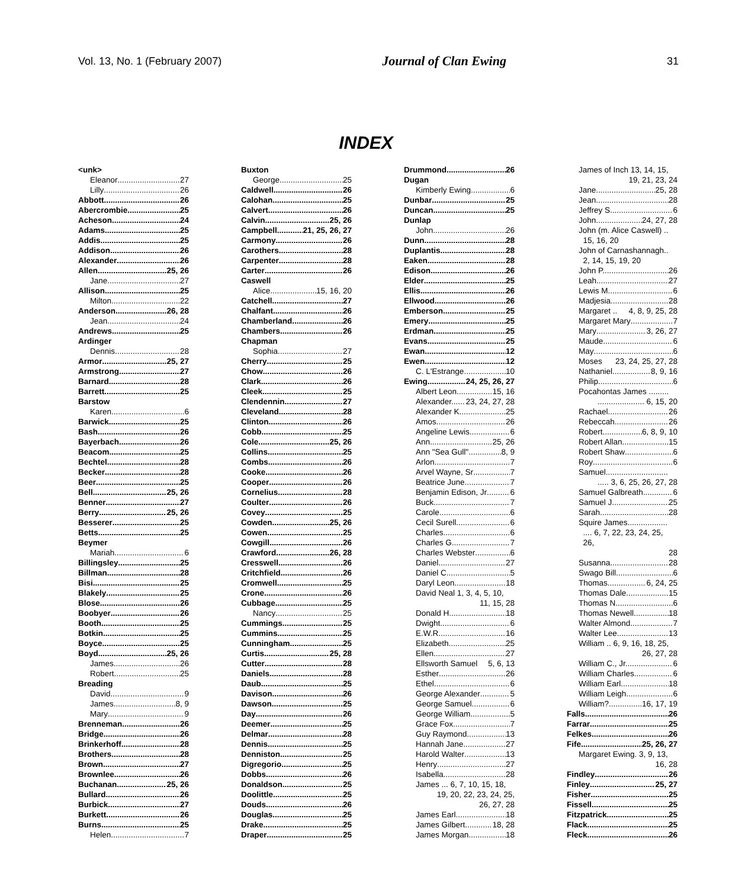Vol. 13, No. 1 (February 2007) Journal of Clan Ewing 31
INDEX
<unk>
Eleanor 27
Lilly 26
Abbott 26
Abercrombie 25
Acheson 24
Adams 25
Addis 25
Addison 26
Alexander 26
Allen 25, 26
Jane 27
Allison 25
Milton 22
Anderson 26, 28
Jean 24
Andrews 25
Ardinger
Dennis 28
Armor 25, 27
Armstrong 27
Barnard 28
Barrett 25
Barstow
Karen 6
Barwick 25
Bash 26
Bayerbach 26
Beacom 25
Bechtel 28
Becker 28
Beer 25
Bell 25, 26
Benner 27
Berry 25, 26
Besserer 25
Betts 25
Beymer
Mariah 6
Billingsley 25
Billman 28
Bisi 25
Blakely 25
Blose 26
Boobyer 26
Booth 25
Botkin 25
Boyce 25
Boyd 25, 26
James 26
Robert 25
Breading
David 9
James 8, 9
Mary 9
Brenneman 26
Bridge 26
Brinkerhoff 28
Brothers 28
Brown 27
Brownlee 26
Buchanan 25, 26
Bullard 26
Burbick 27
Burkett 26
Burns 25
Helen 7
Buxton
George 25
Caldwell 26
Calohan 25
Calvert 26
Calvin 25, 26
Campbell 21, 25, 26, 27
Carmony 26
Carothers 28
Carpenter 28
Carter 26
Caswell
Alice 15, 16, 20
Catchell 27
Chalfant 26
Chamberland 26
Chambers 26
Chapman
Sophia 27
Cherry 25
Chow 26
Clark 26
Cleek 25
Clendennin 27
Cleveland 28
Clinton 26
Cobb 25
Cole 25, 26
Collins 25
Combs 26
Cooke 26
Cooper 26
Cornelius 28
Coulter 26
Covey 25
Cowden 25, 26
Cowen 25
Cowgill 26
Crawford 26, 28
Cresswell 26
Critchfield 26
Cromwell 25
Crone 26
Cubbage 25
Nancy 25
Cummings 25
Cummins 25
Cunningham 25
Curtis 25, 28
Cutter 28
Daniels 28
Daub 25
Davison 26
Dawson 25
Day 26
Deemer 25
Delmar 28
Dennis 25
Denniston 25
Digregorio 25
Dobbs 26
Donaldson 25
Doolittle 25
Douds 26
Douglas 25
Drake 25
Draper 25
Drummond 26
Dugan
Kimberly Ewing 6
Dunbar 25
Duncan 25
Dunlap
John 26
Dunn 28
Duplantis 28
Eaken 28
Edison 26
Elder 25
Ellis 26
Ellwood 26
Emberson 25
Emery 25
Erdman 25
Evans 25
Ewan 12
Ewen 12
C. L'Estrange 10
Ewing 24, 25, 26, 27
Albert Leon 15, 16
Alexander. 23, 24, 27, 28
Alexander K. 25
Amos 26
Angeline Lewis 6
Ann 25, 26
Ann "Sea Gull" 8, 9
Arlon 7
Arvel Wayne, Sr 7
Beatrice June 7
Benjamin Edison, Jr 6
Buck 7
Carole 6
Cecil Surell 6
Charles 6
Charles G. 7
Charles Webster 6
Daniel 27
Daniel C. 5
Daryl Leon 18
David Neal 1, 3, 4, 5, 10,
11, 15, 28
Donald H. 18
Dwight 6
E.W.R. 16
Elizabeth 25
Ellen 27
Ellsworth Samuel 5, 6, 13
Esther 26
Ethel 6
George Alexander 5
George Samuel 6
George William 5
Grace Fox 7
Guy Raymond 13
Hannah Jane 27
Harold Walter 13
Henry 27
Isabella 28
James ... 6, 7, 10, 15, 18,
19, 20, 22, 23, 24, 25,
26, 27, 28
James Earl 18
James Gilbert 18, 28
James Morgan 18
James of Inch 13, 14, 15,
19, 21, 23, 24
Jane 25, 28
Jean 28
Jeffrey S. 6
John 24, 27, 28
John (m. Alice Caswell) ..
15, 16, 20
John of Carnashannagh..
2, 14, 15, 19, 20
John P. 26
Leah 27
Lewis M. 6
Madjesia 28
Margaret .. 4, 8, 9, 25, 28
Margaret Mary 7
Mary 3, 26, 27
Maude 6
May 6
Moses 23, 24, 25, 27, 28
Nathaniel 8, 9, 16
Philip 6
Pocahontas James .............................. 6, 15, 20
Rachael 26
Rebeccah 26
Robert 6, 8, 9, 10
Robert Allan 15
Robert Shaw 6
Roy 6
Samuel................................. 3, 6, 25, 26, 27, 28
Samuel Galbreath 6
Samuel J. 25
Sarah 28
Squire James..................
.... 6, 7, 22, 23, 24, 25,
26,
28
Susanna 28
Swago Bill 6
Thomas 6, 24, 25
Thomas Dale 15
Thomas N. 6
Thomas Newell 18
Walter Almond 7
Walter Lee 13
William .. 6, 9, 16, 18, 25,
26, 27, 28
William C., Jr. 6
William Charles 6
William Earl 18
William Leigh 6
William? 16, 17, 19
Falls 26
Farrar 25
Felkes 26
Fife 25, 26, 27
Margaret Ewing. 3, 9, 13,
16, 28
Findley 26
Finley 25, 27
Fisher 25
Fissell 25
Fitzpatrick 25
Flack 25
Fleck 26